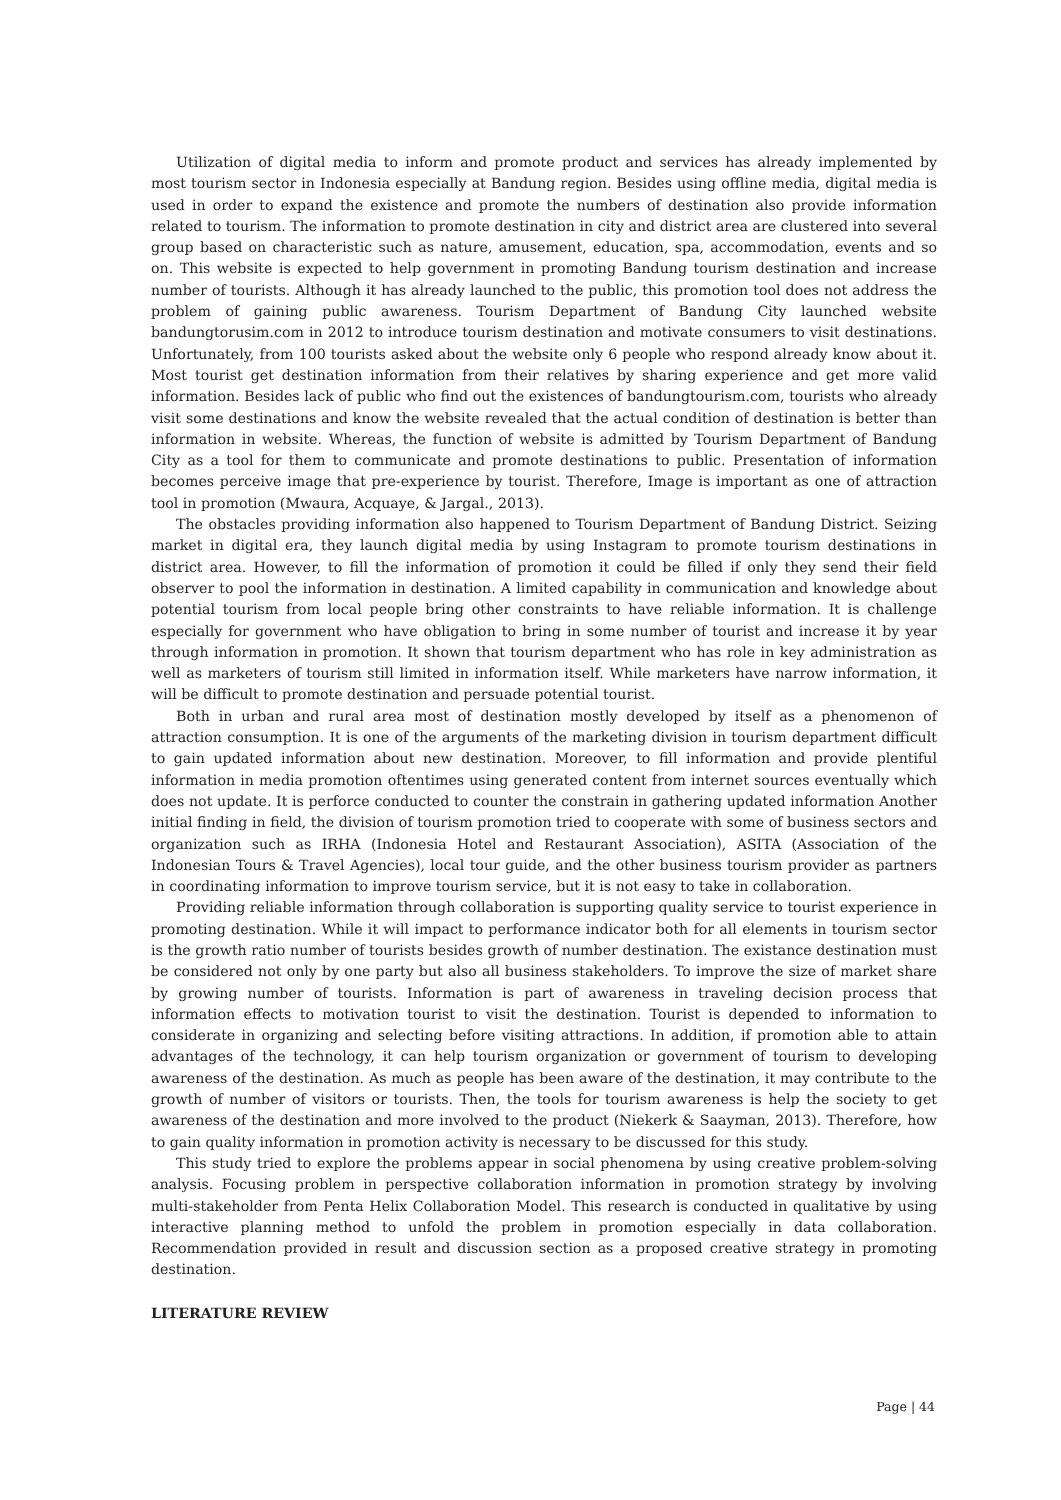Utilization of digital media to inform and promote product and services has already implemented by most tourism sector in Indonesia especially at Bandung region. Besides using offline media, digital media is used in order to expand the existence and promote the numbers of destination also provide information related to tourism. The information to promote destination in city and district area are clustered into several group based on characteristic such as nature, amusement, education, spa, accommodation, events and so on. This website is expected to help government in promoting Bandung tourism destination and increase number of tourists. Although it has already launched to the public, this promotion tool does not address the problem of gaining public awareness. Tourism Department of Bandung City launched website bandungtorusim.com in 2012 to introduce tourism destination and motivate consumers to visit destinations. Unfortunately, from 100 tourists asked about the website only 6 people who respond already know about it. Most tourist get destination information from their relatives by sharing experience and get more valid information. Besides lack of public who find out the existences of bandungtourism.com, tourists who already visit some destinations and know the website revealed that the actual condition of destination is better than information in website. Whereas, the function of website is admitted by Tourism Department of Bandung City as a tool for them to communicate and promote destinations to public. Presentation of information becomes perceive image that pre-experience by tourist. Therefore, Image is important as one of attraction tool in promotion (Mwaura, Acquaye, & Jargal., 2013).
The obstacles providing information also happened to Tourism Department of Bandung District. Seizing market in digital era, they launch digital media by using Instagram to promote tourism destinations in district area. However, to fill the information of promotion it could be filled if only they send their field observer to pool the information in destination. A limited capability in communication and knowledge about potential tourism from local people bring other constraints to have reliable information. It is challenge especially for government who have obligation to bring in some number of tourist and increase it by year through information in promotion. It shown that tourism department who has role in key administration as well as marketers of tourism still limited in information itself. While marketers have narrow information, it will be difficult to promote destination and persuade potential tourist.
Both in urban and rural area most of destination mostly developed by itself as a phenomenon of attraction consumption. It is one of the arguments of the marketing division in tourism department difficult to gain updated information about new destination. Moreover, to fill information and provide plentiful information in media promotion oftentimes using generated content from internet sources eventually which does not update. It is perforce conducted to counter the constrain in gathering updated information Another initial finding in field, the division of tourism promotion tried to cooperate with some of business sectors and organization such as IRHA (Indonesia Hotel and Restaurant Association), ASITA (Association of the Indonesian Tours & Travel Agencies), local tour guide, and the other business tourism provider as partners in coordinating information to improve tourism service, but it is not easy to take in collaboration.
Providing reliable information through collaboration is supporting quality service to tourist experience in promoting destination. While it will impact to performance indicator both for all elements in tourism sector is the growth ratio number of tourists besides growth of number destination. The existance destination must be considered not only by one party but also all business stakeholders. To improve the size of market share by growing number of tourists. Information is part of awareness in traveling decision process that information effects to motivation tourist to visit the destination. Tourist is depended to information to considerate in organizing and selecting before visiting attractions. In addition, if promotion able to attain advantages of the technology, it can help tourism organization or government of tourism to developing awareness of the destination. As much as people has been aware of the destination, it may contribute to the growth of number of visitors or tourists. Then, the tools for tourism awareness is help the society to get awareness of the destination and more involved to the product (Niekerk & Saayman, 2013). Therefore, how to gain quality information in promotion activity is necessary to be discussed for this study.
This study tried to explore the problems appear in social phenomena by using creative problem-solving analysis. Focusing problem in perspective collaboration information in promotion strategy by involving multi-stakeholder from Penta Helix Collaboration Model. This research is conducted in qualitative by using interactive planning method to unfold the problem in promotion especially in data collaboration. Recommendation provided in result and discussion section as a proposed creative strategy in promoting destination.
LITERATURE REVIEW
Page | 44